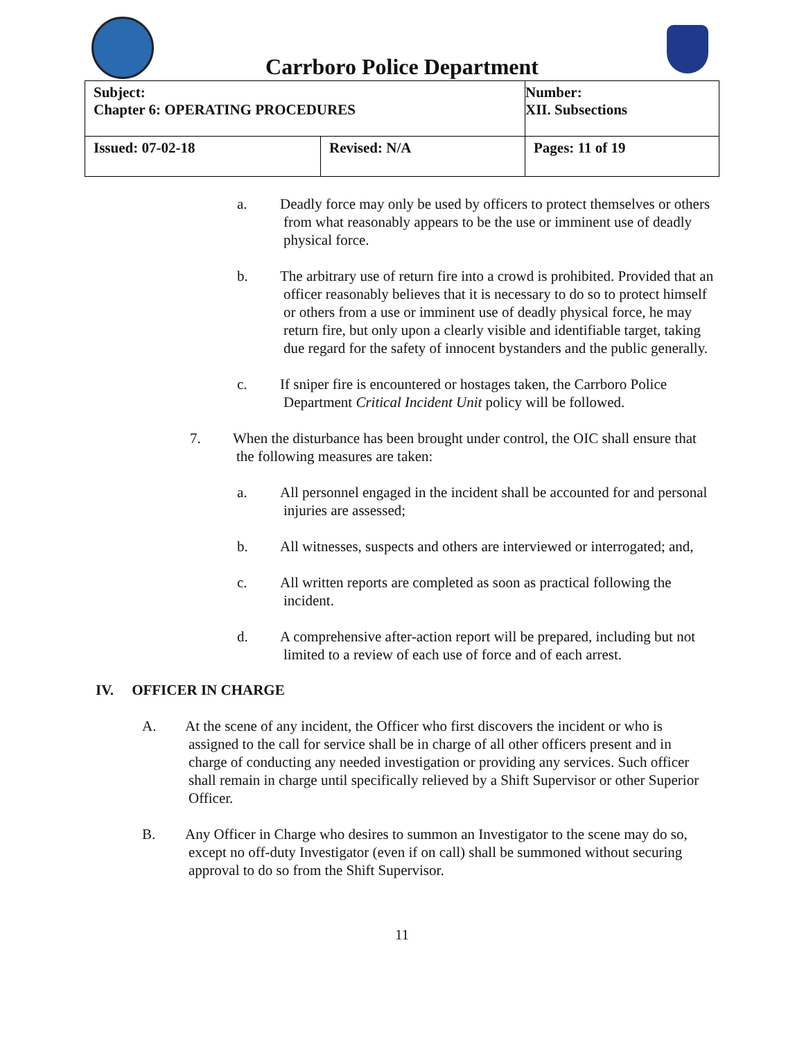Carrboro Police Department
| Subject: Chapter 6: OPERATING PROCEDURES | | Number: XII. Subsections |
| Issued: 07-02-18 | Revised: N/A | Pages: 11 of 19 |
a. Deadly force may only be used by officers to protect themselves or others from what reasonably appears to be the use or imminent use of deadly physical force.
b. The arbitrary use of return fire into a crowd is prohibited. Provided that an officer reasonably believes that it is necessary to do so to protect himself or others from a use or imminent use of deadly physical force, he may return fire, but only upon a clearly visible and identifiable target, taking due regard for the safety of innocent bystanders and the public generally.
c. If sniper fire is encountered or hostages taken, the Carrboro Police Department Critical Incident Unit policy will be followed.
7. When the disturbance has been brought under control, the OIC shall ensure that the following measures are taken:
a. All personnel engaged in the incident shall be accounted for and personal injuries are assessed;
b. All witnesses, suspects and others are interviewed or interrogated; and,
c. All written reports are completed as soon as practical following the incident.
d. A comprehensive after-action report will be prepared, including but not limited to a review of each use of force and of each arrest.
IV. OFFICER IN CHARGE
A. At the scene of any incident, the Officer who first discovers the incident or who is assigned to the call for service shall be in charge of all other officers present and in charge of conducting any needed investigation or providing any services. Such officer shall remain in charge until specifically relieved by a Shift Supervisor or other Superior Officer.
B. Any Officer in Charge who desires to summon an Investigator to the scene may do so, except no off-duty Investigator (even if on call) shall be summoned without securing approval to do so from the Shift Supervisor.
11